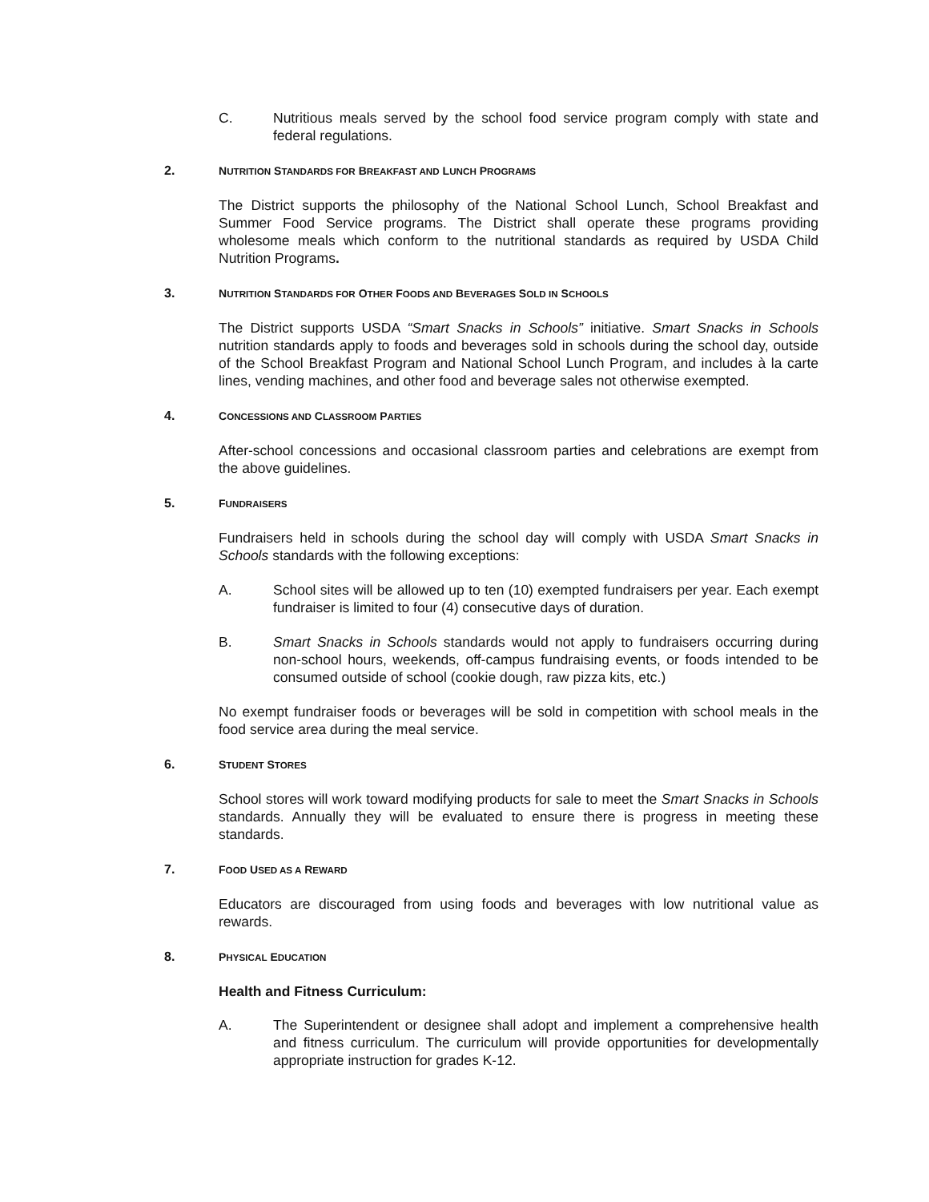C. Nutritious meals served by the school food service program comply with state and federal regulations.
2. NUTRITION STANDARDS FOR BREAKFAST AND LUNCH PROGRAMS
The District supports the philosophy of the National School Lunch, School Breakfast and Summer Food Service programs. The District shall operate these programs providing wholesome meals which conform to the nutritional standards as required by USDA Child Nutrition Programs.
3. NUTRITION STANDARDS FOR OTHER FOODS AND BEVERAGES SOLD IN SCHOOLS
The District supports USDA “Smart Snacks in Schools” initiative. Smart Snacks in Schools nutrition standards apply to foods and beverages sold in schools during the school day, outside of the School Breakfast Program and National School Lunch Program, and includes à la carte lines, vending machines, and other food and beverage sales not otherwise exempted.
4. CONCESSIONS AND CLASSROOM PARTIES
After-school concessions and occasional classroom parties and celebrations are exempt from the above guidelines.
5. FUNDRAISERS
Fundraisers held in schools during the school day will comply with USDA Smart Snacks in Schools standards with the following exceptions:
A. School sites will be allowed up to ten (10) exempted fundraisers per year. Each exempt fundraiser is limited to four (4) consecutive days of duration.
B. Smart Snacks in Schools standards would not apply to fundraisers occurring during non-school hours, weekends, off-campus fundraising events, or foods intended to be consumed outside of school (cookie dough, raw pizza kits, etc.)
No exempt fundraiser foods or beverages will be sold in competition with school meals in the food service area during the meal service.
6. STUDENT STORES
School stores will work toward modifying products for sale to meet the Smart Snacks in Schools standards. Annually they will be evaluated to ensure there is progress in meeting these standards.
7. FOOD USED AS A REWARD
Educators are discouraged from using foods and beverages with low nutritional value as rewards.
8. PHYSICAL EDUCATION
Health and Fitness Curriculum:
A. The Superintendent or designee shall adopt and implement a comprehensive health and fitness curriculum. The curriculum will provide opportunities for developmentally appropriate instruction for grades K-12.